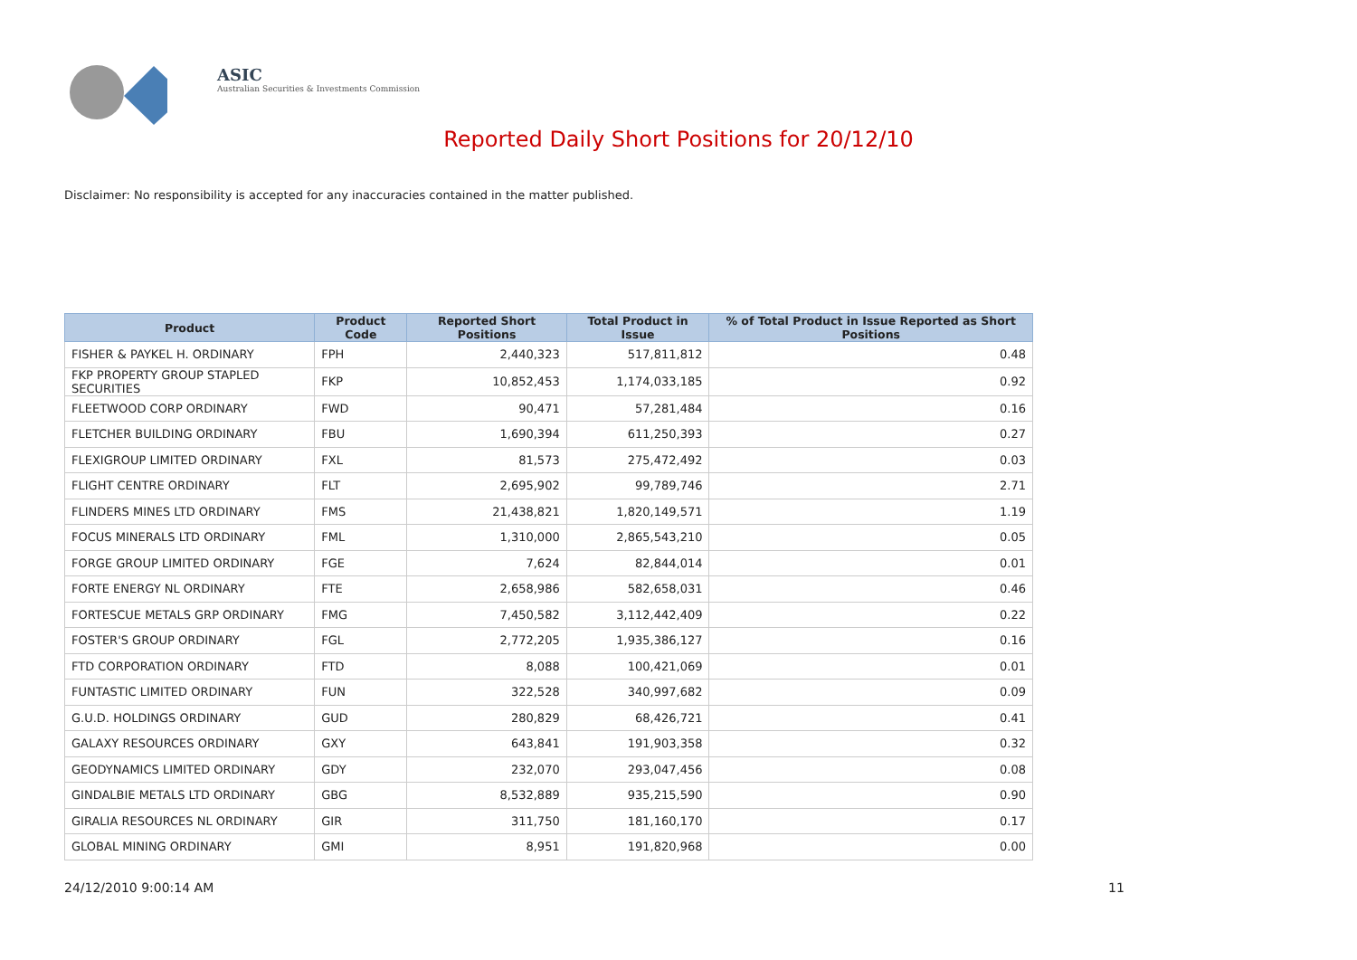ASIC
Australian Securities & Investments Commission
Reported Daily Short Positions for 20/12/10
Disclaimer: No responsibility is accepted for any inaccuracies contained in the matter published.
| Product | Product Code | Reported Short Positions | Total Product in Issue | % of Total Product in Issue Reported as Short Positions |
| --- | --- | --- | --- | --- |
| FISHER & PAYKEL H. ORDINARY | FPH | 2,440,323 | 517,811,812 | 0.48 |
| FKP PROPERTY GROUP STAPLED SECURITIES | FKP | 10,852,453 | 1,174,033,185 | 0.92 |
| FLEETWOOD CORP ORDINARY | FWD | 90,471 | 57,281,484 | 0.16 |
| FLETCHER BUILDING ORDINARY | FBU | 1,690,394 | 611,250,393 | 0.27 |
| FLEXIGROUP LIMITED ORDINARY | FXL | 81,573 | 275,472,492 | 0.03 |
| FLIGHT CENTRE ORDINARY | FLT | 2,695,902 | 99,789,746 | 2.71 |
| FLINDERS MINES LTD ORDINARY | FMS | 21,438,821 | 1,820,149,571 | 1.19 |
| FOCUS MINERALS LTD ORDINARY | FML | 1,310,000 | 2,865,543,210 | 0.05 |
| FORGE GROUP LIMITED ORDINARY | FGE | 7,624 | 82,844,014 | 0.01 |
| FORTE ENERGY NL ORDINARY | FTE | 2,658,986 | 582,658,031 | 0.46 |
| FORTESCUE METALS GRP ORDINARY | FMG | 7,450,582 | 3,112,442,409 | 0.22 |
| FOSTER'S GROUP ORDINARY | FGL | 2,772,205 | 1,935,386,127 | 0.16 |
| FTD CORPORATION ORDINARY | FTD | 8,088 | 100,421,069 | 0.01 |
| FUNTASTIC LIMITED ORDINARY | FUN | 322,528 | 340,997,682 | 0.09 |
| G.U.D. HOLDINGS ORDINARY | GUD | 280,829 | 68,426,721 | 0.41 |
| GALAXY RESOURCES ORDINARY | GXY | 643,841 | 191,903,358 | 0.32 |
| GEODYNAMICS LIMITED ORDINARY | GDY | 232,070 | 293,047,456 | 0.08 |
| GINDALBIE METALS LTD ORDINARY | GBG | 8,532,889 | 935,215,590 | 0.90 |
| GIRALIA RESOURCES NL ORDINARY | GIR | 311,750 | 181,160,170 | 0.17 |
| GLOBAL MINING ORDINARY | GMI | 8,951 | 191,820,968 | 0.00 |
24/12/2010 9:00:14 AM 11